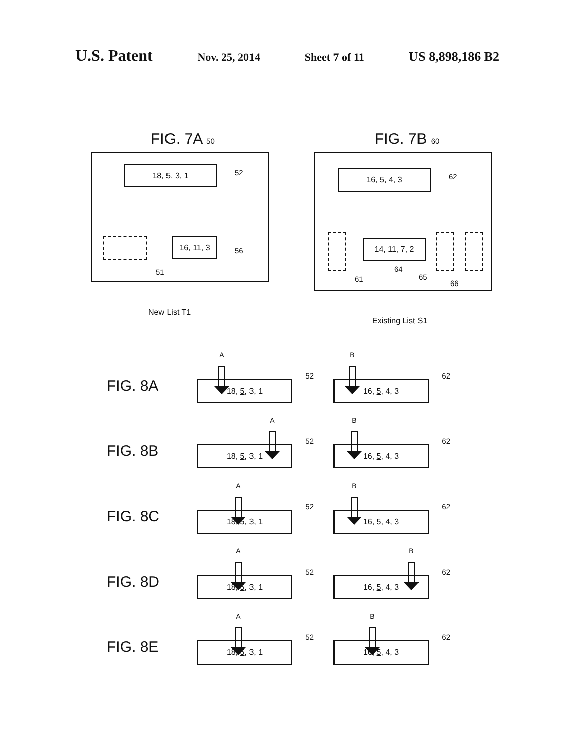U.S. Patent Nov. 25, 2014 Sheet 7 of 11 US 8,898,186 B2
FIG. 7A 50
18, 5, 3, 1 52
51
16, 11, 3
56
New List T1
FIG. 7B 60
16, 5, 4, 3 62
61
14, 11, 7, 2
64
65
66
Existing List S1
FIG. 8A
A
18, 5, 3, 1
52
B
16, 5, 4, 3
62
FIG. 8B
A
18, 5, 3, 1
52
B
16, 5, 4, 3
62
FIG. 8C
A
18, 5, 3, 1
52
B
16, 5, 4, 3
62
FIG. 8D
A
18, 5, 3, 1
52
B
16, 5, 4, 3
62
FIG. 8E
A
18, 5, 3, 1
52
B
16, 5, 4, 3
62